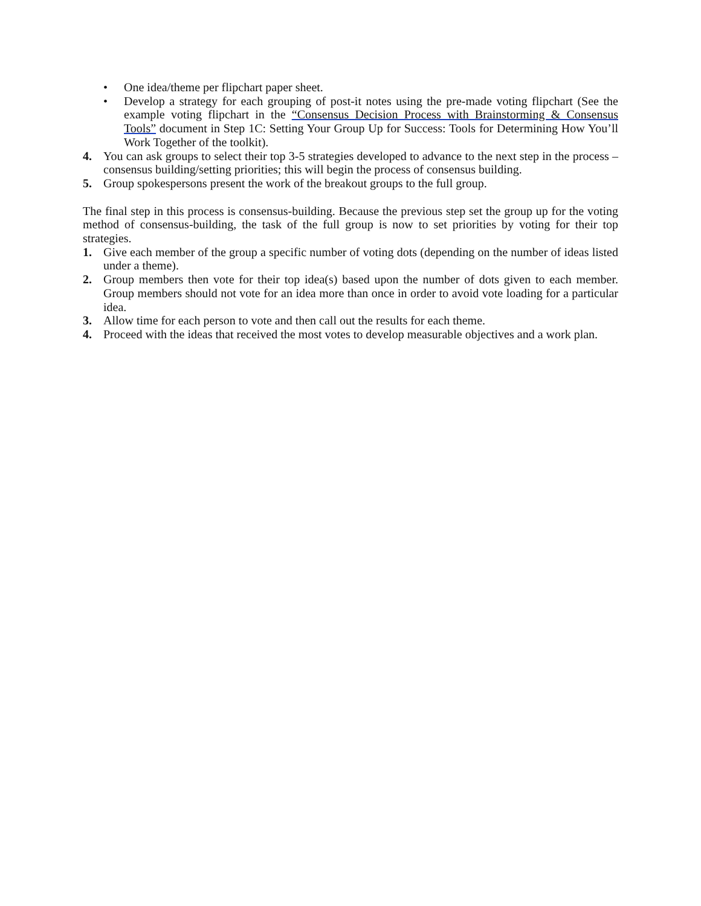• One idea/theme per flipchart paper sheet.
• Develop a strategy for each grouping of post-it notes using the pre-made voting flipchart (See the example voting flipchart in the “Consensus Decision Process with Brainstorming & Consensus Tools” document in Step 1C: Setting Your Group Up for Success: Tools for Determining How You’ll Work Together of the toolkit).
4. You can ask groups to select their top 3-5 strategies developed to advance to the next step in the process – consensus building/setting priorities; this will begin the process of consensus building.
5. Group spokespersons present the work of the breakout groups to the full group.
The final step in this process is consensus-building. Because the previous step set the group up for the voting method of consensus-building, the task of the full group is now to set priorities by voting for their top strategies.
1. Give each member of the group a specific number of voting dots (depending on the number of ideas listed under a theme).
2. Group members then vote for their top idea(s) based upon the number of dots given to each member. Group members should not vote for an idea more than once in order to avoid vote loading for a particular idea.
3. Allow time for each person to vote and then call out the results for each theme.
4. Proceed with the ideas that received the most votes to develop measurable objectives and a work plan.